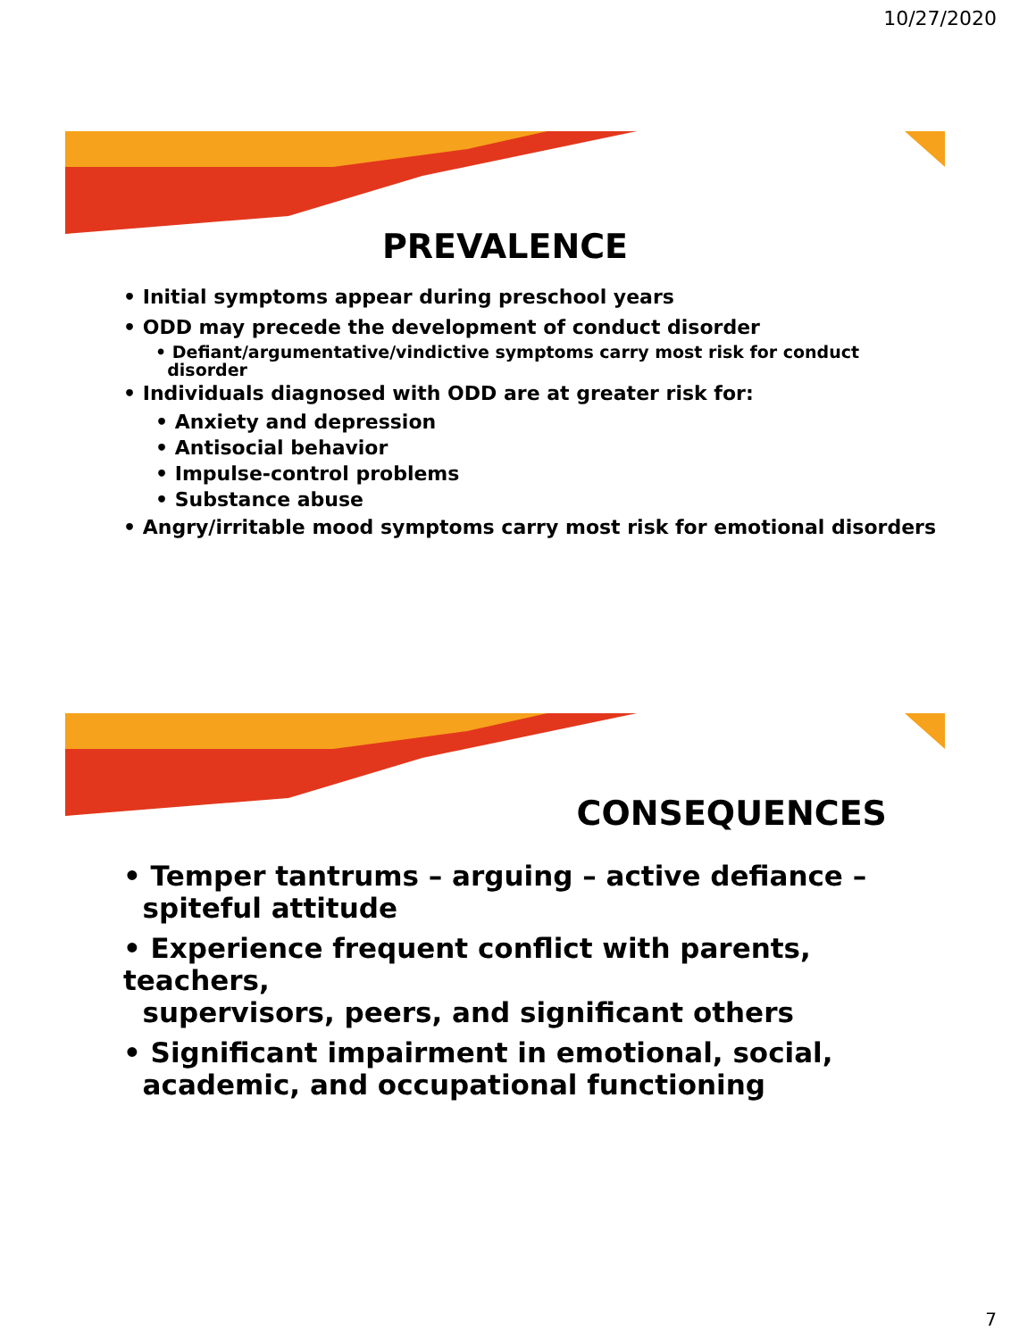10/27/2020
PREVALENCE
• Initial symptoms appear during preschool years
• ODD may precede the development of conduct disorder
• Defiant/argumentative/vindictive symptoms carry most risk for conduct
disorder
• Individuals diagnosed with ODD are at greater risk for:
• Anxiety and depression
• Antisocial behavior
• Impulse-control problems
• Substance abuse
• Angry/irritable mood symptoms carry most risk for emotional disorders
CONSEQUENCES
• Temper tantrums – arguing – active defiance –
spiteful attitude
• Experience frequent conflict with parents, teachers,
supervisors, peers, and significant others
• Significant impairment in emotional, social,
academic, and occupational functioning
7